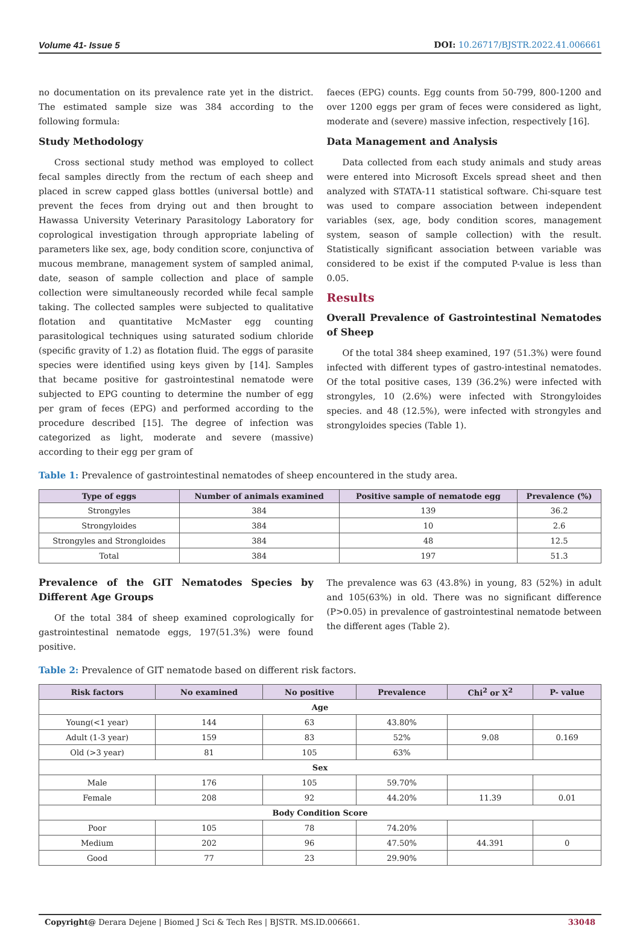Volume 41- Issue 5 DOI: 10.26717/BJSTR.2022.41.006661
no documentation on its prevalence rate yet in the district. The estimated sample size was 384 according to the following formula:
Study Methodology
Cross sectional study method was employed to collect fecal samples directly from the rectum of each sheep and placed in screw capped glass bottles (universal bottle) and prevent the feces from drying out and then brought to Hawassa University Veterinary Parasitology Laboratory for coprological investigation through appropriate labeling of parameters like sex, age, body condition score, conjunctiva of mucous membrane, management system of sampled animal, date, season of sample collection and place of sample collection were simultaneously recorded while fecal sample taking. The collected samples were subjected to qualitative flotation and quantitative McMaster egg counting parasitological techniques using saturated sodium chloride (specific gravity of 1.2) as flotation fluid. The eggs of parasite species were identified using keys given by [14]. Samples that became positive for gastrointestinal nematode were subjected to EPG counting to determine the number of egg per gram of feces (EPG) and performed according to the procedure described [15]. The degree of infection was categorized as light, moderate and severe (massive) according to their egg per gram of
faeces (EPG) counts. Egg counts from 50-799, 800-1200 and over 1200 eggs per gram of feces were considered as light, moderate and (severe) massive infection, respectively [16].
Data Management and Analysis
Data collected from each study animals and study areas were entered into Microsoft Excels spread sheet and then analyzed with STATA-11 statistical software. Chi-square test was used to compare association between independent variables (sex, age, body condition scores, management system, season of sample collection) with the result. Statistically significant association between variable was considered to be exist if the computed P-value is less than 0.05.
Results
Overall Prevalence of Gastrointestinal Nematodes of Sheep
Of the total 384 sheep examined, 197 (51.3%) were found infected with different types of gastro-intestinal nematodes. Of the total positive cases, 139 (36.2%) were infected with strongyles, 10 (2.6%) were infected with Strongyloides species. and 48 (12.5%), were infected with strongyles and strongyloides species (Table 1).
Table 1: Prevalence of gastrointestinal nematodes of sheep encountered in the study area.
| Type of eggs | Number of animals examined | Positive sample of nematode egg | Prevalence (%) |
| --- | --- | --- | --- |
| Strongyles | 384 | 139 | 36.2 |
| Strongyloides | 384 | 10 | 2.6 |
| Strongyles and Strongloides | 384 | 48 | 12.5 |
| Total | 384 | 197 | 51.3 |
Prevalence of the GIT Nematodes Species by Different Age Groups
Of the total 384 of sheep examined coprologically for gastrointestinal nematode eggs, 197(51.3%) were found positive.
The prevalence was 63 (43.8%) in young, 83 (52%) in adult and 105(63%) in old. There was no significant difference (P>0.05) in prevalence of gastrointestinal nematode between the different ages (Table 2).
Table 2: Prevalence of GIT nematode based on different risk factors.
| Risk factors | No examined | No positive | Prevalence | Chi<sup>2</sup> or X<sup>2</sup> | P- value |
| --- | --- | --- | --- | --- | --- |
| Age | | | | | |
| Young(<1 year) | 144 | 63 | 43.80% | | |
| Adult (1-3 year) | 159 | 83 | 52% | 9.08 | 0.169 |
| Old (>3 year) | 81 | 105 | 63% | | |
| Sex | | | | | |
| Male | 176 | 105 | 59.70% | | |
| Female | 208 | 92 | 44.20% | 11.39 | 0.01 |
| Body Condition Score | | | | | |
| Poor | 105 | 78 | 74.20% | | |
| Medium | 202 | 96 | 47.50% | 44.391 | 0 |
| Good | 77 | 23 | 29.90% | | |
Copyright@ Derara Dejene | Biomed J Sci & Tech Res | BJSTR. MS.ID.006661. 33048